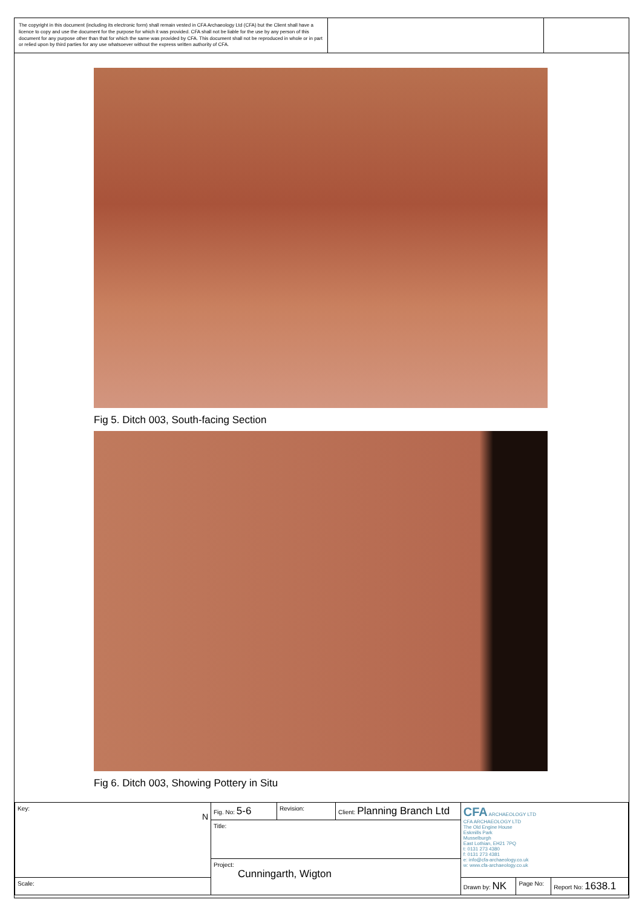The copyright in this document (including its electronic form) shall remain vested in CFA Archaeology Ltd (CFA) but the Client shall have a licence to copy and use the document for the purpose for which it was provided. CFA shall not be liable for the use by any person of this document for any purpose other than that for which the same was provided by CFA. This document shall not be reproduced in whole or in part or relied upon by third parties for any use whatsoever without the express written authority of CFA.
Fig 5. Ditch 003, South-facing Section
Fig 6. Ditch 003, Showing Pottery in Situ
| Key: N | Fig. No: 5-6 | Revision: | Client: Planning Branch Ltd | CFA ARCHAEOLOGY LTD CFA ARCHAEOLOGY LTD The Old Engine House Eskmills Park Musselburgh East Lothian, EH21 7PQ t: 0131 273 4380 f: 0131 273 4381 e: info@cfa-archaeology.co.uk w: www.cfa-archaeology.co.uk | | |
| | Title: | | | | | |
| | Project: Cunningarth, Wigton | | | | | |
| Scale: | | | | Drawn by: NK | Page No: | Report No: 1638.1 |